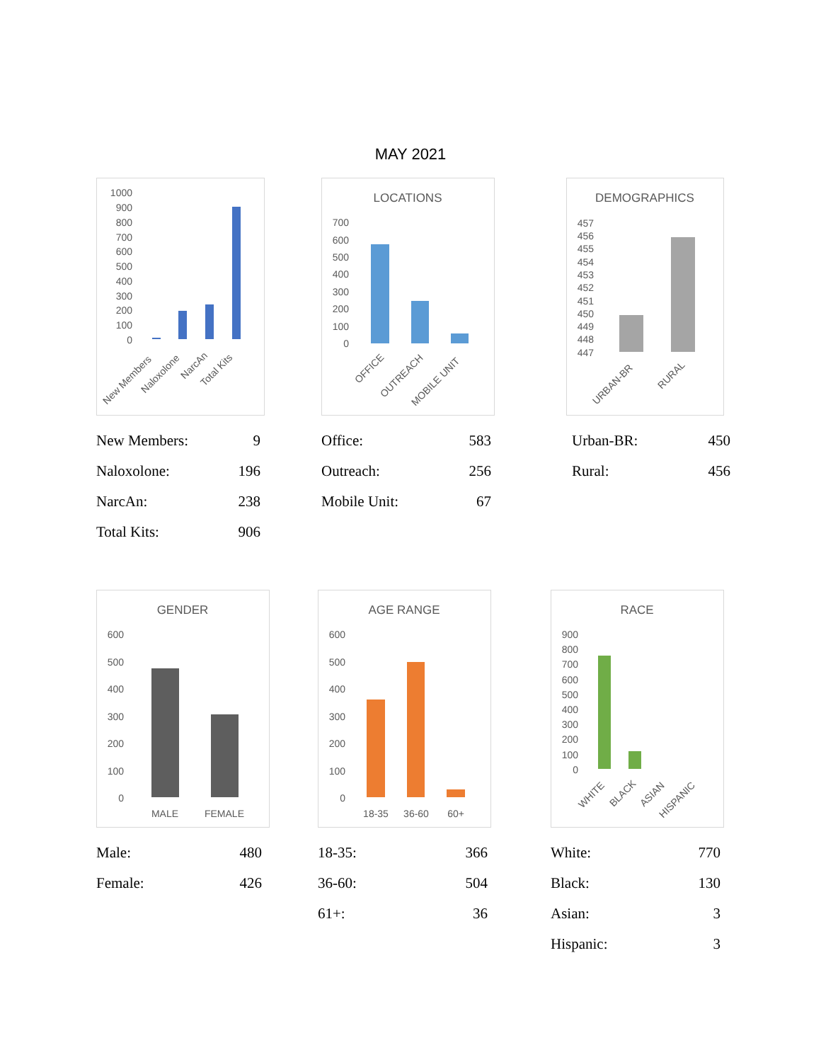MAY 2021
1000
900
800
700
600
500
400
300
200
100
0
New Members
Naloxolone
NarcAn
Total Kits
| New Members: | 9 |
| Naloxolone: | 196 |
| NarcAn: | 238 |
| Total Kits: | 906 |
LOCATIONS
700
600
500
400
300
200
100
0
OFFICE
OUTREACH
MOBILE UNIT
| Office: | 583 |
| Outreach: | 256 |
| Mobile Unit: | 67 |
DEMOGRAPHICS
457
456
455
454
453
452
451
450
449
448
447
URBAN-BR
RURAL
| Urban-BR: | 450 |
| Rural: | 456 |
GENDER
600
500
400
300
200
100
0
MALE
FEMALE
| Male: | 480 |
| Female: | 426 |
AGE RANGE
600
500
400
300
200
100
0
18-35
36-60
60+
| 18-35: | 366 |
| 36-60: | 504 |
| 61+: | 36 |
RACE
900
800
700
600
500
400
300
200
100
0
WHITE
BLACK
ASIAN
HISPANIC
| White: | 770 |
| Black: | 130 |
| Asian: | 3 |
| Hispanic: | 3 |